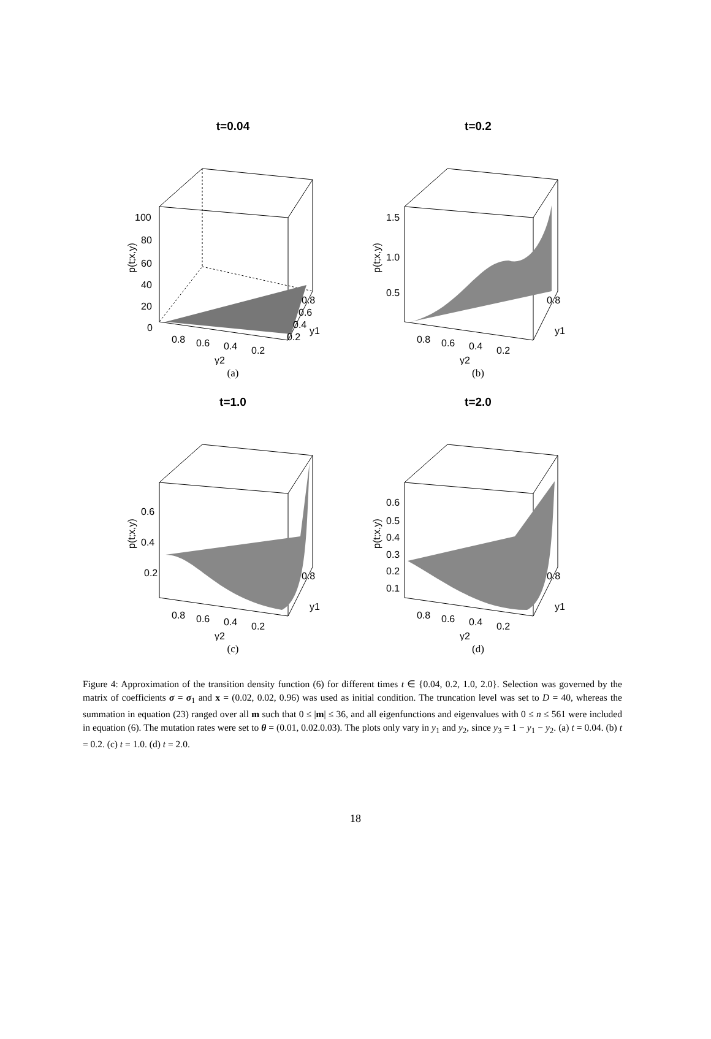t=0.04
100
80
60
40
20
0
0.8
0.6
0.4
0.2
0.8
0.6
0.4
0.2
y2
y1
p(t;x,y)
(a)
t=0.2
1.5
1.0
0.5
0.8
0.6
0.4
0.2
0.8
y2
y1
p(t;x,y)
(b)
t=1.0
0.6
0.4
0.2
0.8
0.6
0.4
0.2
0.8
y2
y1
p(t;x,y)
(c)
t=2.0
0.6
0.5
0.4
0.3
0.2
0.1
0.8
0.6
0.4
0.2
0.8
y2
y1
p(t;x,y)
(d)
Figure 4: Approximation of the transition density function (6) for different times t ∈ {0.04, 0.2, 1.0, 2.0}. Selection was governed by the matrix of coefficients σ = σ<sub>1</sub> and x = (0.02, 0.02, 0.96) was used as initial condition. The truncation level was set to D = 40, whereas the summation in equation (23) ranged over all m such that 0 ≤ |m| ≤ 36, and all eigenfunctions and eigenvalues with 0 ≤ n ≤ 561 were included in equation (6). The mutation rates were set to θ = (0.01, 0.02.0.03). The plots only vary in y<sub>1</sub> and y<sub>2</sub>, since y<sub>3</sub> = 1 − y<sub>1</sub> − y<sub>2</sub>. (a) t = 0.04. (b) t = 0.2. (c) t = 1.0. (d) t = 2.0.
18